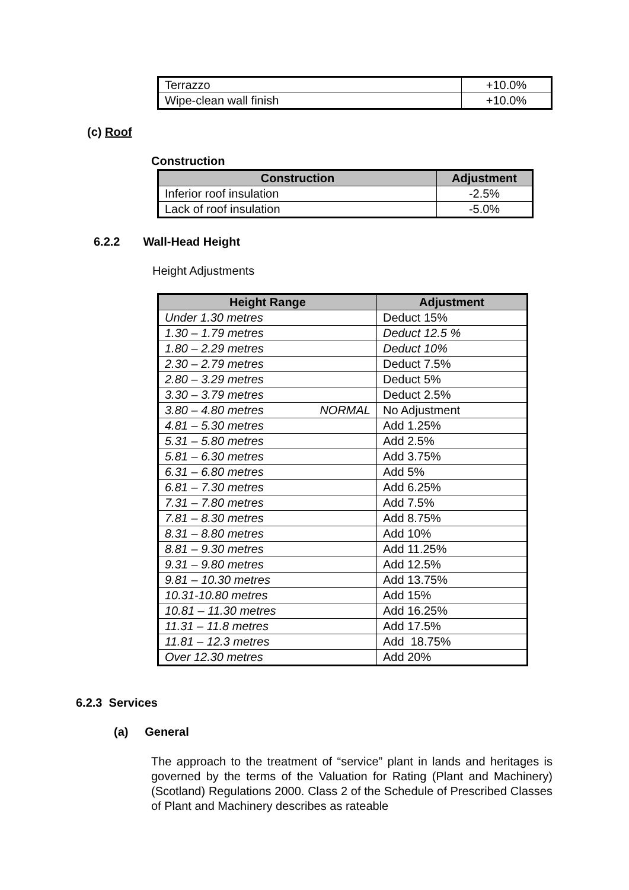| Terrazzo | +10.0% |
| Wipe-clean wall finish | +10.0% |
(c) Roof
Construction
| Construction | Adjustment |
| --- | --- |
| Inferior roof insulation | -2.5% |
| Lack of roof insulation | -5.0% |
6.2.2 Wall-Head Height
Height Adjustments
| Height Range | Adjustment |
| --- | --- |
| Under 1.30 metres | Deduct 15% |
| 1.30 – 1.79 metres | Deduct 12.5 % |
| 1.80 – 2.29 metres | Deduct 10% |
| 2.30 – 2.79 metres | Deduct 7.5% |
| 2.80 – 3.29 metres | Deduct 5% |
| 3.30 – 3.79 metres | Deduct 2.5% |
| 3.80 – 4.80 metres NORMAL | No Adjustment |
| 4.81 – 5.30 metres | Add 1.25% |
| 5.31 – 5.80 metres | Add 2.5% |
| 5.81 – 6.30 metres | Add 3.75% |
| 6.31 – 6.80 metres | Add 5% |
| 6.81 – 7.30 metres | Add 6.25% |
| 7.31 – 7.80 metres | Add 7.5% |
| 7.81 – 8.30 metres | Add 8.75% |
| 8.31 – 8.80 metres | Add 10% |
| 8.81 – 9.30 metres | Add 11.25% |
| 9.31 – 9.80 metres | Add 12.5% |
| 9.81 – 10.30 metres | Add 13.75% |
| 10.31-10.80 metres | Add 15% |
| 10.81 – 11.30 metres | Add 16.25% |
| 11.31 – 11.8 metres | Add 17.5% |
| 11.81 – 12.3 metres | Add 18.75% |
| Over 12.30 metres | Add 20% |
6.2.3 Services
(a) General
The approach to the treatment of “service” plant in lands and heritages is governed by the terms of the Valuation for Rating (Plant and Machinery) (Scotland) Regulations 2000. Class 2 of the Schedule of Prescribed Classes of Plant and Machinery describes as rateable